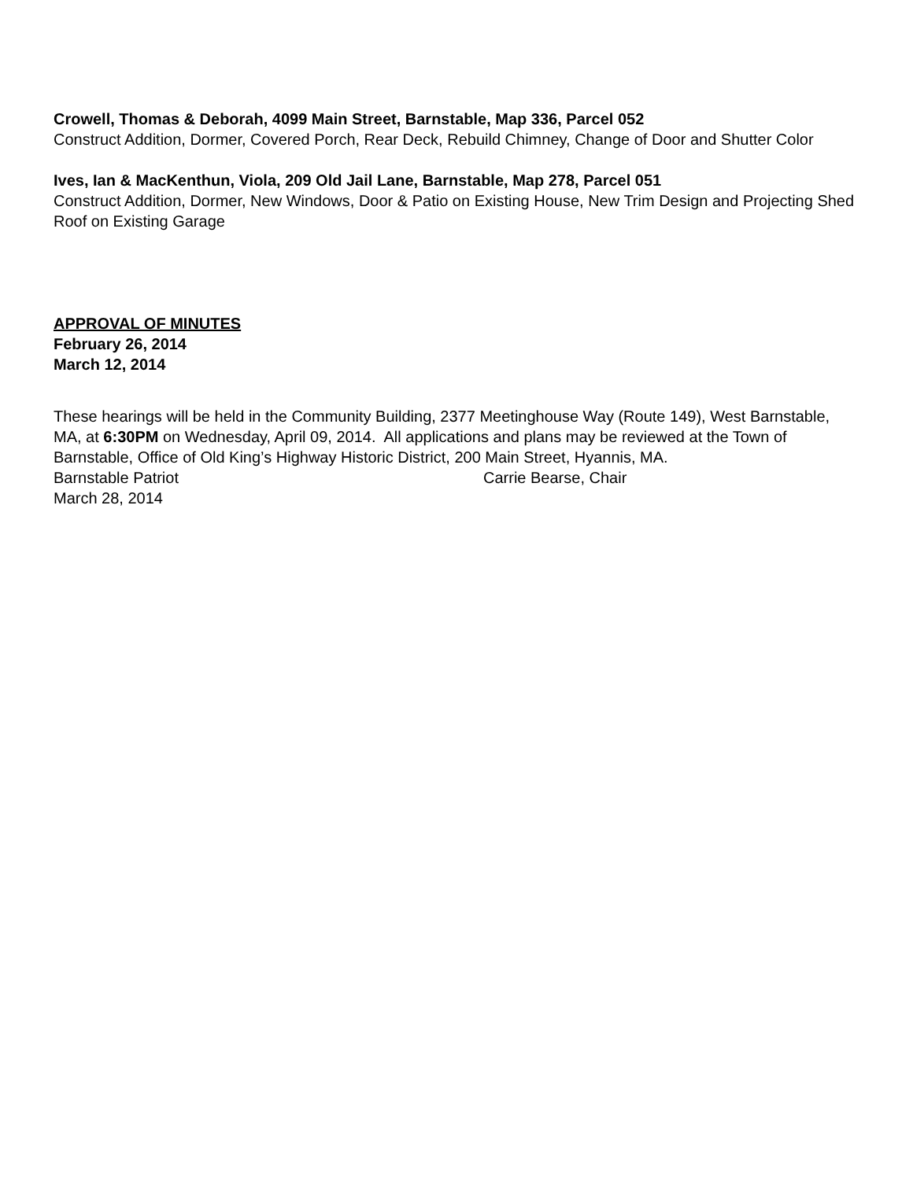Crowell, Thomas & Deborah, 4099 Main Street, Barnstable, Map 336, Parcel 052
Construct Addition, Dormer, Covered Porch, Rear Deck, Rebuild Chimney, Change of Door and Shutter Color
Ives, Ian & MacKenthun, Viola, 209 Old Jail Lane, Barnstable, Map 278, Parcel 051
Construct Addition, Dormer, New Windows, Door & Patio on Existing House, New Trim Design and Projecting Shed Roof on Existing Garage
APPROVAL OF MINUTES
February 26, 2014
March 12, 2014
These hearings will be held in the Community Building, 2377 Meetinghouse Way (Route 149), West Barnstable, MA, at 6:30PM on Wednesday, April 09, 2014. All applications and plans may be reviewed at the Town of Barnstable, Office of Old King’s Highway Historic District, 200 Main Street, Hyannis, MA.
Barnstable Patriot Carrie Bearse, Chair
March 28, 2014